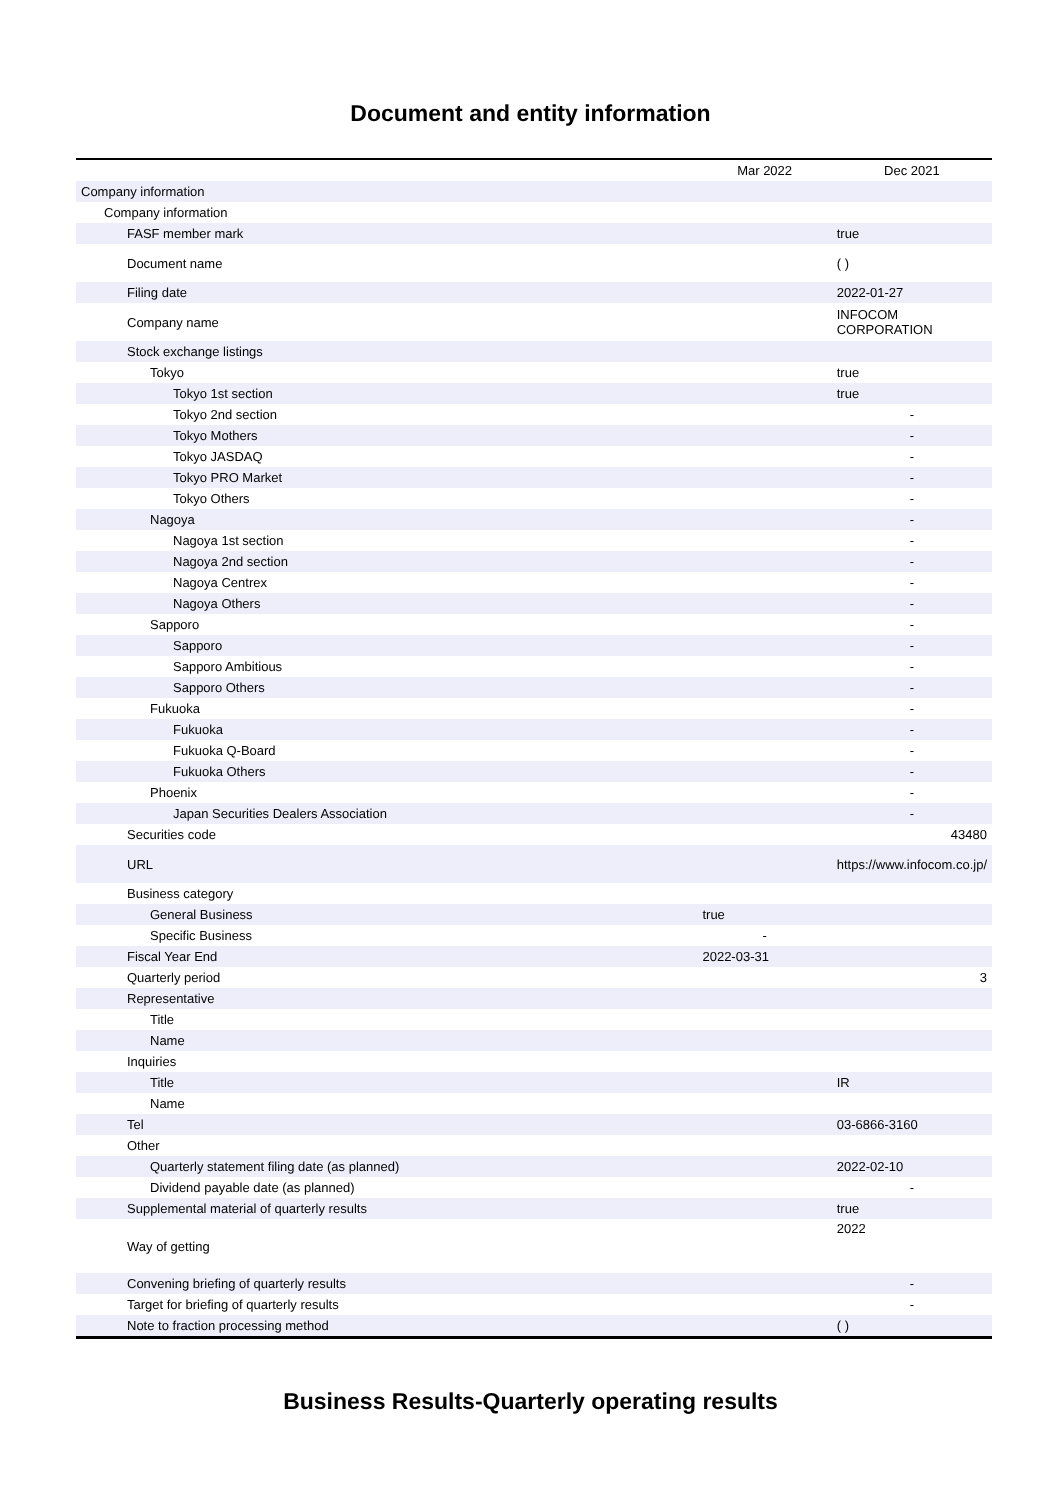Document and entity information
| | Mar 2022 | Dec 2021 |
| --- | --- | --- |
| Company information | | |
| Company information | | |
| FASF member mark | | true |
| Document name | | ( ) |
| Filing date | | 2022-01-27 |
| Company name | | INFOCOM CORPORATION |
| Stock exchange listings | | |
| Tokyo | | true |
| Tokyo 1st section | | true |
| Tokyo 2nd section | | - |
| Tokyo Mothers | | - |
| Tokyo JASDAQ | | - |
| Tokyo PRO Market | | - |
| Tokyo Others | | - |
| Nagoya | | - |
| Nagoya 1st section | | - |
| Nagoya 2nd section | | - |
| Nagoya Centrex | | - |
| Nagoya Others | | - |
| Sapporo | | - |
| Sapporo | | - |
| Sapporo Ambitious | | - |
| Sapporo Others | | - |
| Fukuoka | | - |
| Fukuoka | | - |
| Fukuoka Q-Board | | - |
| Fukuoka Others | | - |
| Phoenix | | - |
| Japan Securities Dealers Association | | - |
| Securities code | | 43480 |
| URL | | https://www.infocom.co.jp/ |
| Business category | | |
| General Business | true | |
| Specific Business | - | |
| Fiscal Year End | 2022-03-31 | |
| Quarterly period | | 3 |
| Representative | | |
| Title | | |
| Name | | |
| Inquiries | | |
| Title | | IR |
| Name | | |
| Tel | | 03-6866-3160 |
| Other | | |
| Quarterly statement filing date (as planned) | | 2022-02-10 |
| Dividend payable date (as planned) | | - |
| Supplemental material of quarterly results | | true |
| Way of getting | | 2022 |
| Convening briefing of quarterly results | | - |
| Target for briefing of quarterly results | | - |
| Note to fraction processing method | | ( ) |
Business Results-Quarterly operating results